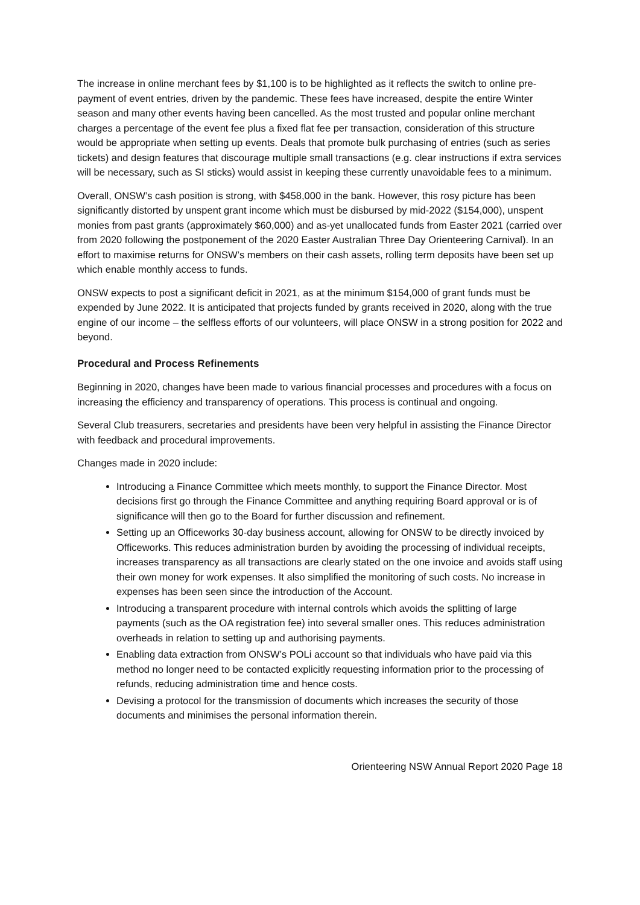The increase in online merchant fees by $1,100 is to be highlighted as it reflects the switch to online pre-payment of event entries, driven by the pandemic. These fees have increased, despite the entire Winter season and many other events having been cancelled. As the most trusted and popular online merchant charges a percentage of the event fee plus a fixed flat fee per transaction, consideration of this structure would be appropriate when setting up events. Deals that promote bulk purchasing of entries (such as series tickets) and design features that discourage multiple small transactions (e.g. clear instructions if extra services will be necessary, such as SI sticks) would assist in keeping these currently unavoidable fees to a minimum.
Overall, ONSW’s cash position is strong, with $458,000 in the bank. However, this rosy picture has been significantly distorted by unspent grant income which must be disbursed by mid-2022 ($154,000), unspent monies from past grants (approximately $60,000) and as-yet unallocated funds from Easter 2021 (carried over from 2020 following the postponement of the 2020 Easter Australian Three Day Orienteering Carnival). In an effort to maximise returns for ONSW’s members on their cash assets, rolling term deposits have been set up which enable monthly access to funds.
ONSW expects to post a significant deficit in 2021, as at the minimum $154,000 of grant funds must be expended by June 2022. It is anticipated that projects funded by grants received in 2020, along with the true engine of our income – the selfless efforts of our volunteers, will place ONSW in a strong position for 2022 and beyond.
Procedural and Process Refinements
Beginning in 2020, changes have been made to various financial processes and procedures with a focus on increasing the efficiency and transparency of operations. This process is continual and ongoing.
Several Club treasurers, secretaries and presidents have been very helpful in assisting the Finance Director with feedback and procedural improvements.
Changes made in 2020 include:
Introducing a Finance Committee which meets monthly, to support the Finance Director. Most decisions first go through the Finance Committee and anything requiring Board approval or is of significance will then go to the Board for further discussion and refinement.
Setting up an Officeworks 30-day business account, allowing for ONSW to be directly invoiced by Officeworks. This reduces administration burden by avoiding the processing of individual receipts, increases transparency as all transactions are clearly stated on the one invoice and avoids staff using their own money for work expenses. It also simplified the monitoring of such costs. No increase in expenses has been seen since the introduction of the Account.
Introducing a transparent procedure with internal controls which avoids the splitting of large payments (such as the OA registration fee) into several smaller ones. This reduces administration overheads in relation to setting up and authorising payments.
Enabling data extraction from ONSW’s POLi account so that individuals who have paid via this method no longer need to be contacted explicitly requesting information prior to the processing of refunds, reducing administration time and hence costs.
Devising a protocol for the transmission of documents which increases the security of those documents and minimises the personal information therein.
Orienteering NSW Annual Report 2020 Page 18